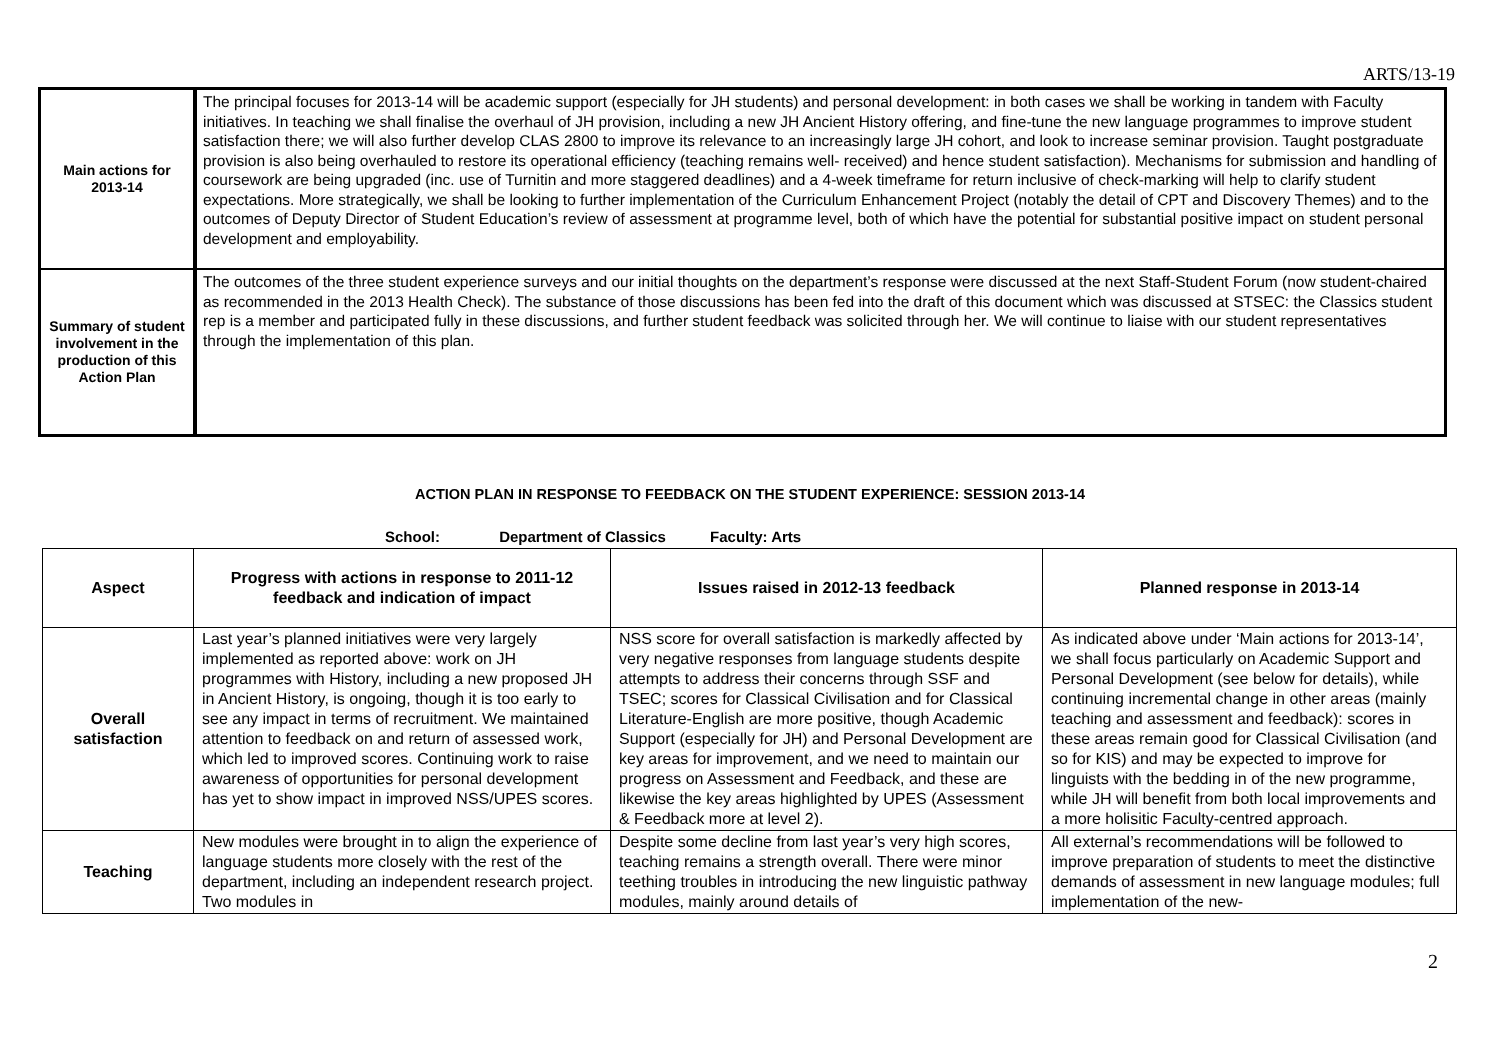ARTS/13-19
| Main actions for 2013-14 | The principal focuses for 2013-14 will be academic support (especially for JH students) and personal development: in both cases we shall be working in tandem with Faculty initiatives. In teaching we shall finalise the overhaul of JH provision, including a new JH Ancient History offering, and fine-tune the new language programmes to improve student satisfaction there; we will also further develop CLAS 2800 to improve its relevance to an increasingly large JH cohort, and look to increase seminar provision. Taught postgraduate provision is also being overhauled to restore its operational efficiency (teaching remains well- received) and hence student satisfaction). Mechanisms for submission and handling of coursework are being upgraded (inc. use of Turnitin and more staggered deadlines) and a 4-week timeframe for return inclusive of check-marking will help to clarify student expectations. More strategically, we shall be looking to further implementation of the Curriculum Enhancement Project (notably the detail of CPT and Discovery Themes) and to the outcomes of Deputy Director of Student Education’s review of assessment at programme level, both of which have the potential for substantial positive impact on student personal development and employability. |
| Summary of student involvement in the production of this Action Plan | The outcomes of the three student experience surveys and our initial thoughts on the department’s response were discussed at the next Staff-Student Forum (now student-chaired as recommended in the 2013 Health Check). The substance of those discussions has been fed into the draft of this document which was discussed at STSEC: the Classics student rep is a member and participated fully in these discussions, and further student feedback was solicited through her. We will continue to liaise with our student representatives through the implementation of this plan. |
ACTION PLAN IN RESPONSE TO FEEDBACK ON THE STUDENT EXPERIENCE: SESSION 2013-14
School: Department of Classics Faculty: Arts
| Aspect | Progress with actions in response to 2011-12 feedback and indication of impact | Issues raised in 2012-13 feedback | Planned response in 2013-14 |
| --- | --- | --- | --- |
| Overall satisfaction | Last year’s planned initiatives were very largely implemented as reported above: work on JH programmes with History, including a new proposed JH in Ancient History, is ongoing, though it is too early to see any impact in terms of recruitment. We maintained attention to feedback on and return of assessed work, which led to improved scores. Continuing work to raise awareness of opportunities for personal development has yet to show impact in improved NSS/UPES scores. | NSS score for overall satisfaction is markedly affected by very negative responses from language students despite attempts to address their concerns through SSF and TSEC; scores for Classical Civilisation and for Classical Literature-English are more positive, though Academic Support (especially for JH) and Personal Development are key areas for improvement, and we need to maintain our progress on Assessment and Feedback, and these are likewise the key areas highlighted by UPES (Assessment & Feedback more at level 2). | As indicated above under ‘Main actions for 2013-14’, we shall focus particularly on Academic Support and Personal Development (see below for details), while continuing incremental change in other areas (mainly teaching and assessment and feedback): scores in these areas remain good for Classical Civilisation (and so for KIS) and may be expected to improve for linguists with the bedding in of the new programme, while JH will benefit from both local improvements and a more holisitic Faculty-centred approach. |
| Teaching | New modules were brought in to align the experience of language students more closely with the rest of the department, including an independent research project. Two modules in | Despite some decline from last year’s very high scores, teaching remains a strength overall. There were minor teething troubles in introducing the new linguistic pathway modules, mainly around details of | All external’s recommendations will be followed to improve preparation of students to meet the distinctive demands of assessment in new language modules; full implementation of the new- |
2